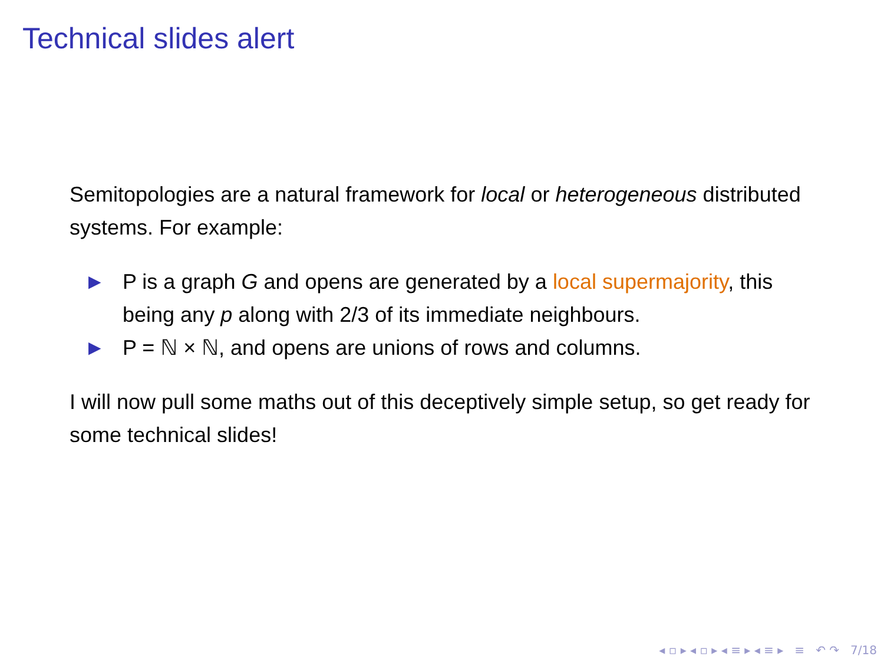Technical slides alert
Semitopologies are a natural framework for local or heterogeneous distributed systems. For example:
▶ P is a graph G and opens are generated by a local supermajority, this being any p along with 2/3 of its immediate neighbours.
▶ P = ℕ × ℕ, and opens are unions of rows and columns.
I will now pull some maths out of this deceptively simple setup, so get ready for some technical slides!
◂ ▫ ▸ ◂ ▫ ▸ ◂ ≡ ▸ ◂ ≡ ▸ ≡ ↶ ↷ 7/18